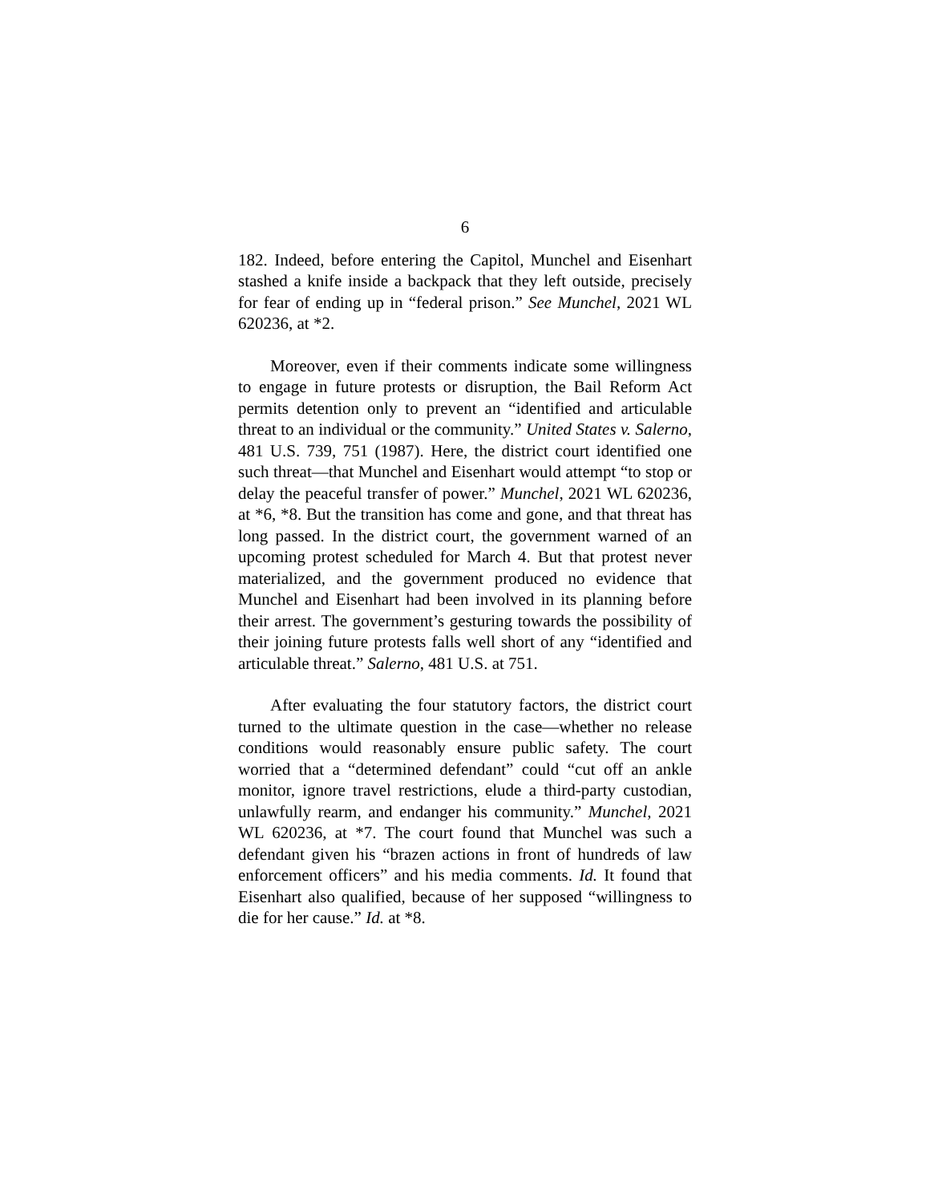6
182. Indeed, before entering the Capitol, Munchel and Eisenhart stashed a knife inside a backpack that they left outside, precisely for fear of ending up in “federal prison.” See Munchel, 2021 WL 620236, at *2.
Moreover, even if their comments indicate some willingness to engage in future protests or disruption, the Bail Reform Act permits detention only to prevent an “identified and articulable threat to an individual or the community.” United States v. Salerno, 481 U.S. 739, 751 (1987). Here, the district court identified one such threat—that Munchel and Eisenhart would attempt “to stop or delay the peaceful transfer of power.” Munchel, 2021 WL 620236, at *6, *8. But the transition has come and gone, and that threat has long passed. In the district court, the government warned of an upcoming protest scheduled for March 4. But that protest never materialized, and the government produced no evidence that Munchel and Eisenhart had been involved in its planning before their arrest. The government’s gesturing towards the possibility of their joining future protests falls well short of any “identified and articulable threat.” Salerno, 481 U.S. at 751.
After evaluating the four statutory factors, the district court turned to the ultimate question in the case—whether no release conditions would reasonably ensure public safety. The court worried that a “determined defendant” could “cut off an ankle monitor, ignore travel restrictions, elude a third-party custodian, unlawfully rearm, and endanger his community.” Munchel, 2021 WL 620236, at *7. The court found that Munchel was such a defendant given his “brazen actions in front of hundreds of law enforcement officers” and his media comments. Id. It found that Eisenhart also qualified, because of her supposed “willingness to die for her cause.” Id. at *8.